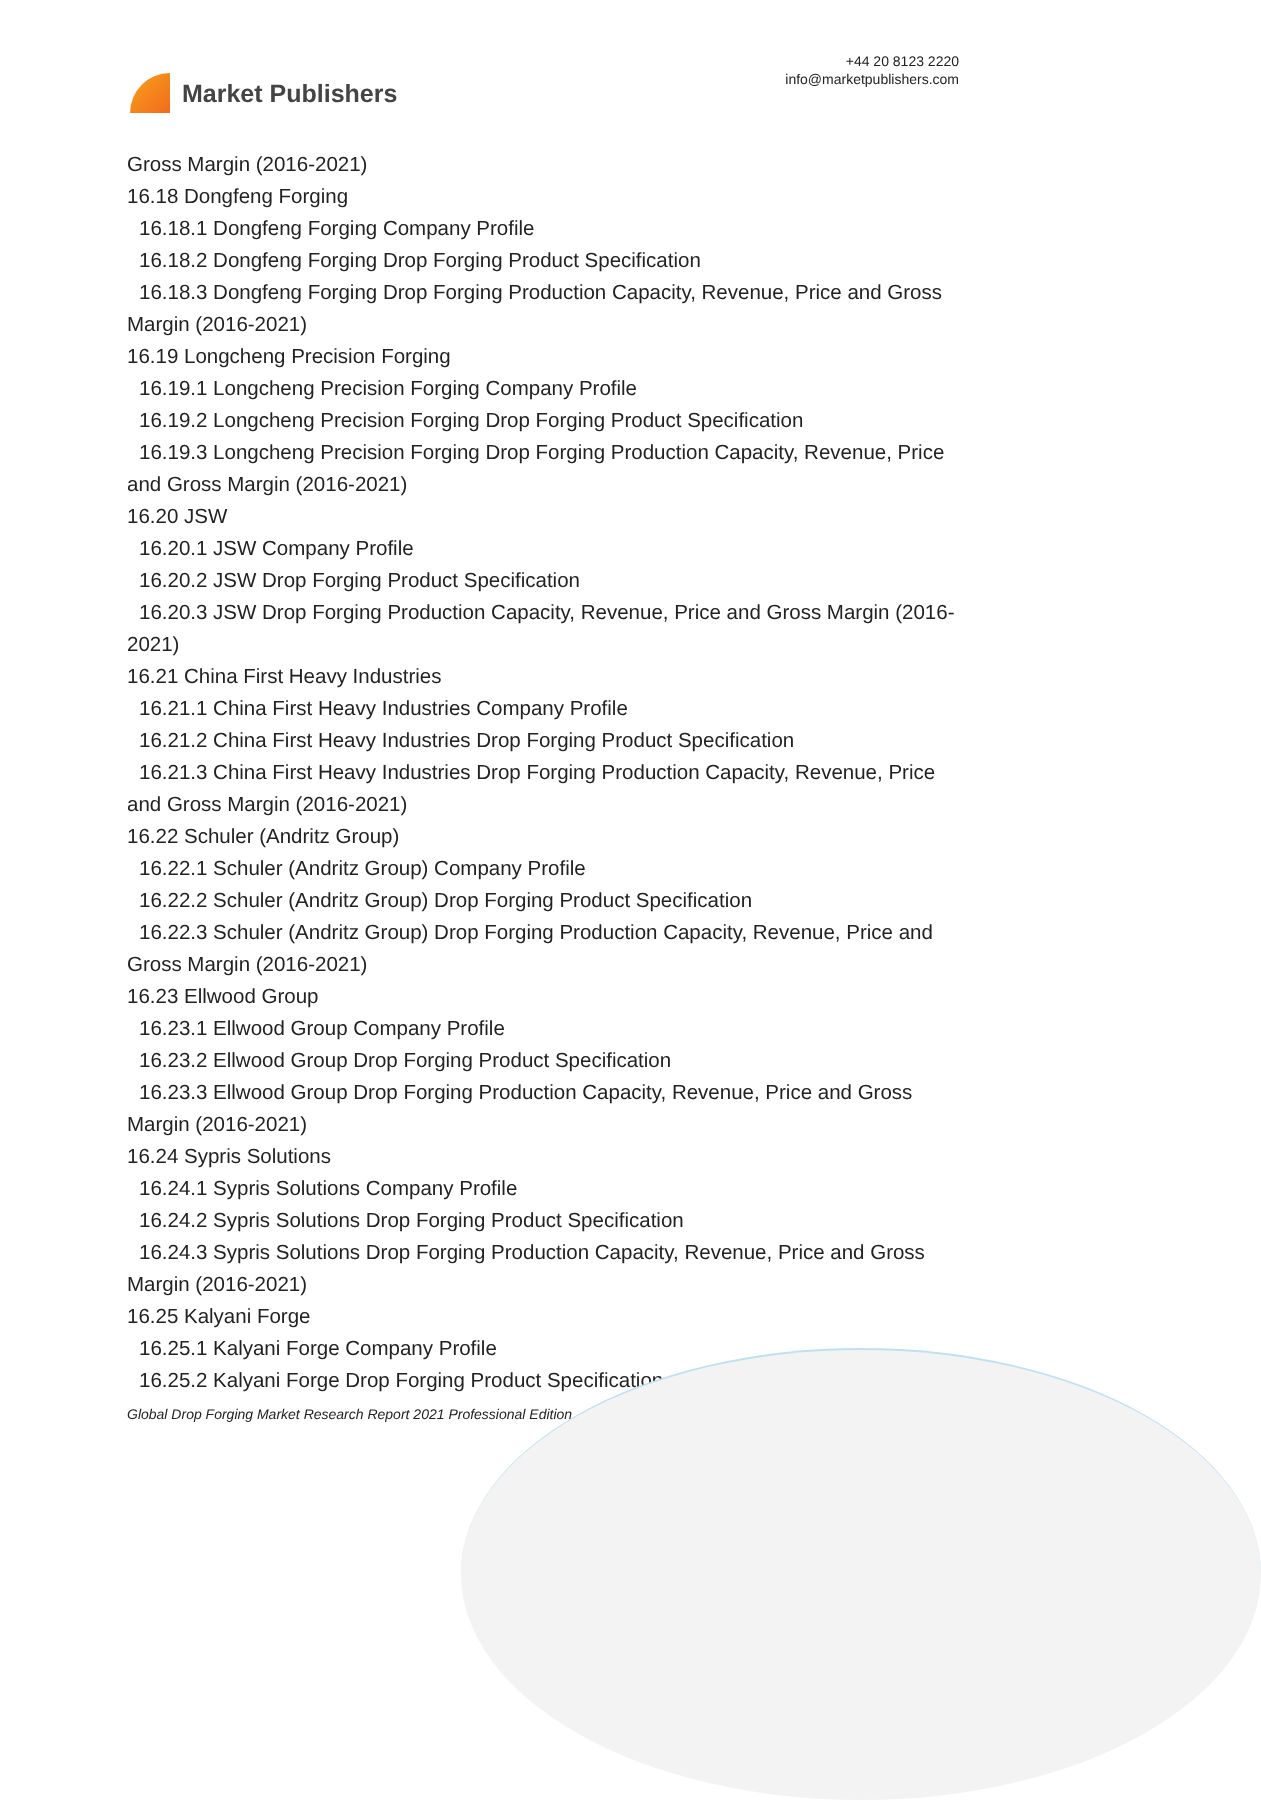Market Publishers
+44 20 8123 2220
info@marketpublishers.com
Gross Margin (2016-2021)
16.18 Dongfeng Forging
16.18.1 Dongfeng Forging Company Profile
16.18.2 Dongfeng Forging Drop Forging Product Specification
16.18.3 Dongfeng Forging Drop Forging Production Capacity, Revenue, Price and Gross Margin (2016-2021)
16.19 Longcheng Precision Forging
16.19.1 Longcheng Precision Forging Company Profile
16.19.2 Longcheng Precision Forging Drop Forging Product Specification
16.19.3 Longcheng Precision Forging Drop Forging Production Capacity, Revenue, Price and Gross Margin (2016-2021)
16.20 JSW
16.20.1 JSW Company Profile
16.20.2 JSW Drop Forging Product Specification
16.20.3 JSW Drop Forging Production Capacity, Revenue, Price and Gross Margin (2016-2021)
16.21 China First Heavy Industries
16.21.1 China First Heavy Industries Company Profile
16.21.2 China First Heavy Industries Drop Forging Product Specification
16.21.3 China First Heavy Industries Drop Forging Production Capacity, Revenue, Price and Gross Margin (2016-2021)
16.22 Schuler (Andritz Group)
16.22.1 Schuler (Andritz Group) Company Profile
16.22.2 Schuler (Andritz Group) Drop Forging Product Specification
16.22.3 Schuler (Andritz Group) Drop Forging Production Capacity, Revenue, Price and Gross Margin (2016-2021)
16.23 Ellwood Group
16.23.1 Ellwood Group Company Profile
16.23.2 Ellwood Group Drop Forging Product Specification
16.23.3 Ellwood Group Drop Forging Production Capacity, Revenue, Price and Gross Margin (2016-2021)
16.24 Sypris Solutions
16.24.1 Sypris Solutions Company Profile
16.24.2 Sypris Solutions Drop Forging Product Specification
16.24.3 Sypris Solutions Drop Forging Production Capacity, Revenue, Price and Gross Margin (2016-2021)
16.25 Kalyani Forge
16.25.1 Kalyani Forge Company Profile
16.25.2 Kalyani Forge Drop Forging Product Specification
Global Drop Forging Market Research Report 2021 Professional Edition